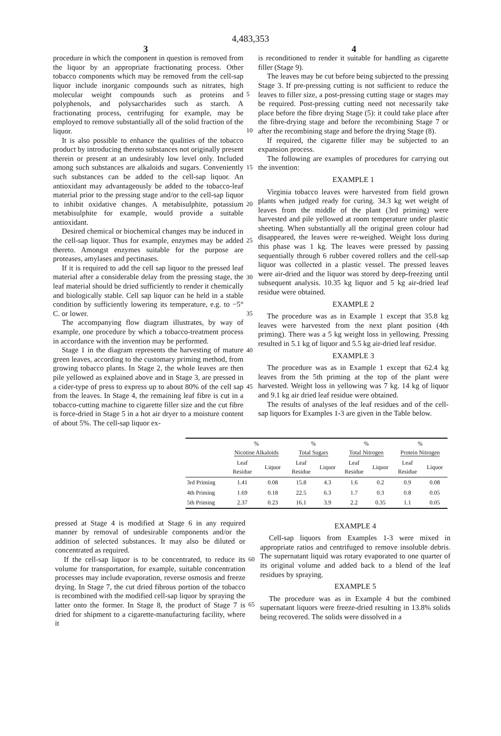4,483,353
3 4
procedure in which the component in question is removed from the liquor by an appropriate fractionating process. Other tobacco components which may be removed from the cell-sap liquor include inorganic compounds such as nitrates, high molecular weight compounds such as proteins and polyphenols, and polysaccharides such as starch. A fractionating process, centrifuging for example, may be employed to remove substantially all of the solid fraction of the liquor.
It is also possible to enhance the qualities of the tobacco product by introducing thereto substances not originally present therein or present at an undesirably low level only. Included among such substances are alkaloids and sugars. Conveniently such substances can be added to the cell-sap liquor. An antioxidant may advantageously be added to the tobacco-leaf material prior to the pressing stage and/or to the cell-sap liquor to inhibit oxidative changes. A metabisulphite, potassium metabisulphite for example, would provide a suitable antioxidant.
Desired chemical or biochemical changes may be induced in the cell-sap liquor. Thus for example, enzymes may be added thereto. Amongst enzymes suitable for the purpose are proteases, amylases and pectinases.
If it is required to add the cell sap liquor to the pressed leaf material after a considerable delay from the pressing stage, the leaf material should be dried sufficiently to render it chemically and biologically stable. Cell sap liquor can be held in a stable condition by sufficiently lowering its temperature, e.g. to −5° C. or lower.
The accompanying flow diagram illustrates, by way of example, one procedure by which a tobacco-treatment process in accordance with the invention may be performed.
Stage 1 in the diagram represents the harvesting of mature green leaves, according to the customary priming method, from growing tobacco plants. In Stage 2, the whole leaves are then pile yellowed as explained above and in Stage 3, are pressed in a cider-type of press to express up to about 80% of the cell sap from the leaves. In Stage 4, the remaining leaf fibre is cut in a tobacco-cutting machine to cigarette filler size and the cut fibre is force-dried in Stage 5 in a hot air dryer to a moisture content of about 5%. The cell-sap liquor ex-
5
10
15
20
25
30
35
40
45
is reconditioned to render it suitable for handling as cigarette filler (Stage 9).
The leaves may be cut before being subjected to the pressing Stage 3. If pre-pressing cutting is not sufficient to reduce the leaves to filler size, a post-pressing cutting stage or stages may be required. Post-pressing cutting need not necessarily take place before the fibre drying Stage (5): it could take place after the fibre-drying stage and before the recombining Stage 7 or after the recombining stage and before the drying Stage (8).
If required, the cigarette filler may be subjected to an expansion process.
The following are examples of procedures for carrying out the invention:
EXAMPLE 1
Virginia tobacco leaves were harvested from field grown plants when judged ready for curing. 34.3 kg wet weight of leaves from the middle of the plant (3rd priming) were harvested and pile yellowed at room temperature under plastic sheeting. When substantially all the original green colour had disappeared, the leaves were re-weighed. Weight loss during this phase was 1 kg. The leaves were pressed by passing sequentially through 6 rubber covered rollers and the cell-sap liquor was collected in a plastic vessel. The pressed leaves were air-dried and the liquor was stored by deep-freezing until subsequent analysis. 10.35 kg liquor and 5 kg air-dried leaf residue were obtained.
EXAMPLE 2
The procedure was as in Example 1 except that 35.8 kg leaves were harvested from the next plant position (4th priming). There was a 5 kg weight loss in yellowing. Pressing resulted in 5.1 kg of liquor and 5.5 kg air-dried leaf residue.
EXAMPLE 3
The procedure was as in Example 1 except that 62.4 kg leaves from the 5th priming at the top of the plant were harvested. Weight loss in yellowing was 7 kg. 14 kg of liquor and 9.1 kg air dried leaf residue were obtained.
The results of analyses of the leaf residues and of the cell-sap liquors for Examples 1-3 are given in the Table below.
| | % Nicotine Alkaloids | | % Total Sugars | | % Total Nitrogen | | % Protein Nitrogen | |
| --- | --- | --- | --- | --- | --- | --- | --- | --- |
| | Leaf Residue | Liquor | Leaf Residue | Liquor | Leaf Residue | Liquor | Leaf Residue | Liquor |
| 3rd Priming | 1.41 | 0.08 | 15.8 | 4.3 | 1.6 | 0.2 | 0.9 | 0.08 |
| 4th Priming | 1.69 | 0.18 | 22.5 | 6.3 | 1.7 | 0.3 | 0.8 | 0.05 |
| 5th Priming | 2.37 | 0.23 | 16.1 | 3.9 | 2.2 | 0.35 | 1.1 | 0.05 |
pressed at Stage 4 is modified at Stage 6 in any required manner by removal of undesirable components and/or the addition of selected substances. It may also be diluted or concentrated as required.
If the cell-sap liquor is to be concentrated, to reduce its volume for transportation, for example, suitable concentration processes may include evaporation, reverse osmosis and freeze drying. In Stage 7, the cut dried fibrous portion of the tobacco is recombined with the modified cell-sap liquor by spraying the latter onto the former. In Stage 8, the product of Stage 7 is dried for shipment to a cigarette-manufacturing facility, where it
60
65
EXAMPLE 4
Cell-sap liquors from Examples 1-3 were mixed in appropriate ratios and centrifuged to remove insoluble debris. The supernatant liquid was rotary evaporated to one quarter of its original volume and added back to a blend of the leaf residues by spraying.
EXAMPLE 5
The procedure was as in Example 4 but the combined supernatant liquors were freeze-dried resulting in 13.8% solids being recovered. The solids were dissolved in a